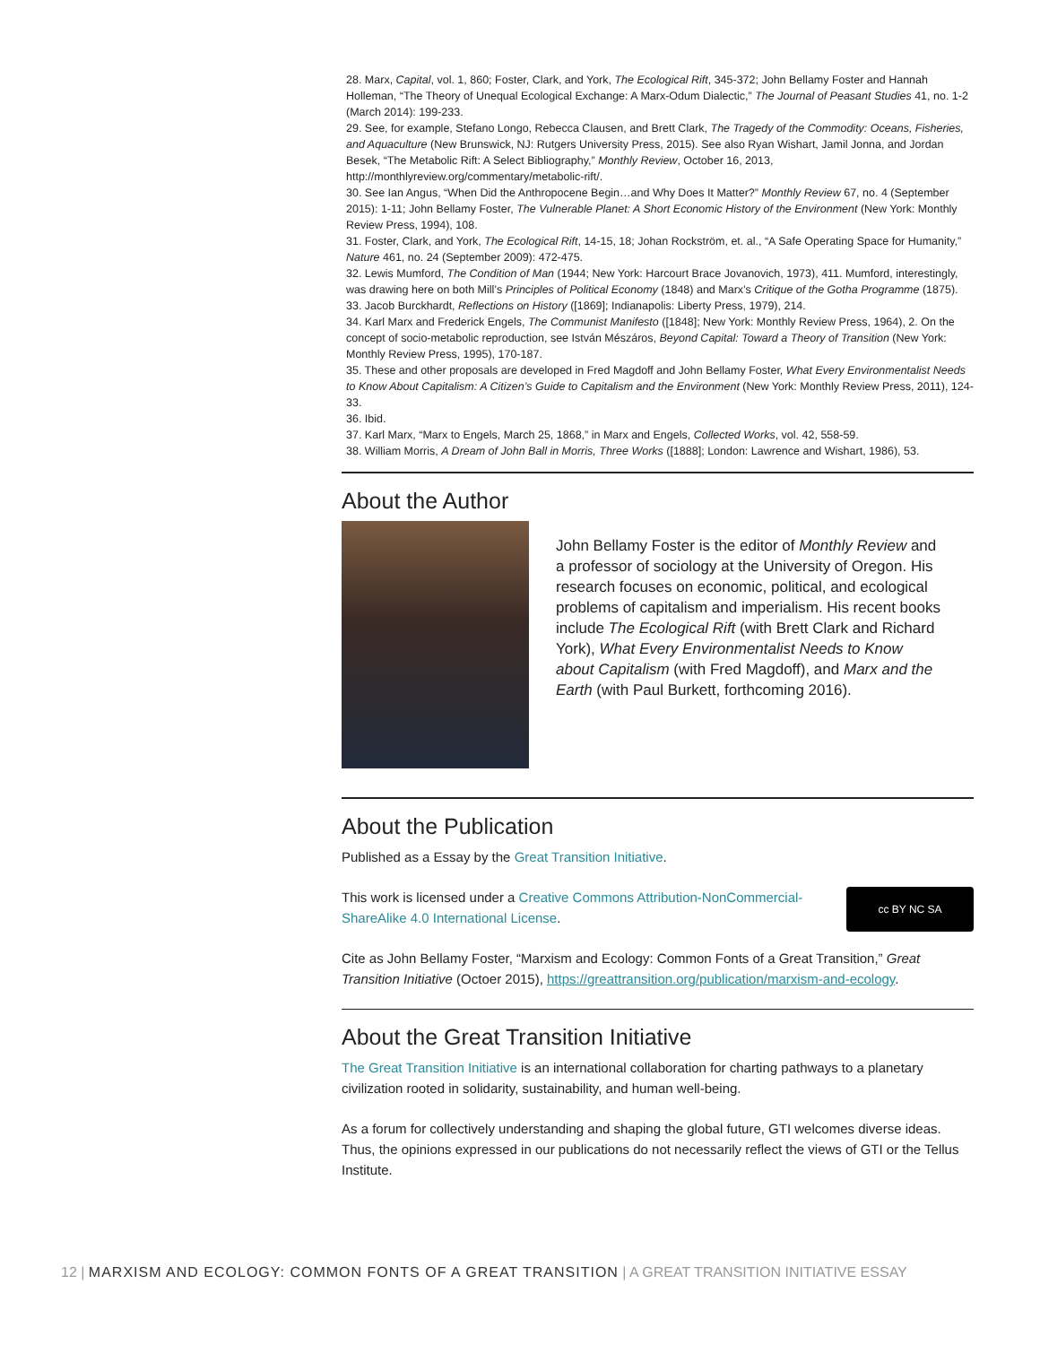28. Marx, Capital, vol. 1, 860; Foster, Clark, and York, The Ecological Rift, 345-372; John Bellamy Foster and Hannah Holleman, “The Theory of Unequal Ecological Exchange: A Marx-Odum Dialectic,” The Journal of Peasant Studies 41, no. 1-2 (March 2014): 199-233.
29. See, for example, Stefano Longo, Rebecca Clausen, and Brett Clark, The Tragedy of the Commodity: Oceans, Fisheries, and Aquaculture (New Brunswick, NJ: Rutgers University Press, 2015). See also Ryan Wishart, Jamil Jonna, and Jordan Besek, “The Metabolic Rift: A Select Bibliography,” Monthly Review, October 16, 2013, http://monthlyreview.org/commentary/metabolic-rift/.
30. See Ian Angus, “When Did the Anthropocene Begin…and Why Does It Matter?” Monthly Review 67, no. 4 (September 2015): 1-11; John Bellamy Foster, The Vulnerable Planet: A Short Economic History of the Environment (New York: Monthly Review Press, 1994), 108.
31. Foster, Clark, and York, The Ecological Rift, 14-15, 18; Johan Rockström, et. al., “A Safe Operating Space for Humanity,” Nature 461, no. 24 (September 2009): 472-475.
32. Lewis Mumford, The Condition of Man (1944; New York: Harcourt Brace Jovanovich, 1973), 411. Mumford, interestingly, was drawing here on both Mill’s Principles of Political Economy (1848) and Marx’s Critique of the Gotha Programme (1875).
33. Jacob Burckhardt, Reflections on History ([1869]; Indianapolis: Liberty Press, 1979), 214.
34. Karl Marx and Frederick Engels, The Communist Manifesto ([1848]; New York: Monthly Review Press, 1964), 2. On the concept of socio-metabolic reproduction, see István Mészáros, Beyond Capital: Toward a Theory of Transition (New York: Monthly Review Press, 1995), 170-187.
35. These and other proposals are developed in Fred Magdoff and John Bellamy Foster, What Every Environmentalist Needs to Know About Capitalism: A Citizen’s Guide to Capitalism and the Environment (New York: Monthly Review Press, 2011), 124-33.
36. Ibid.
37. Karl Marx, “Marx to Engels, March 25, 1868,” in Marx and Engels, Collected Works, vol. 42, 558-59.
38. William Morris, A Dream of John Ball in Morris, Three Works ([1888]; London: Lawrence and Wishart, 1986), 53.
About the Author
John Bellamy Foster is the editor of Monthly Review and a professor of sociology at the University of Oregon. His research focuses on economic, political, and ecological problems of capitalism and imperialism. His recent books include The Ecological Rift (with Brett Clark and Richard York), What Every Environmentalist Needs to Know about Capitalism (with Fred Magdoff), and Marx and the Earth (with Paul Burkett, forthcoming 2016).
About the Publication
Published as a Essay by the Great Transition Initiative.
cc BY NC SA This work is licensed under a Creative Commons Attribution-NonCommercial-ShareAlike 4.0 International License.
Cite as John Bellamy Foster, “Marxism and Ecology: Common Fonts of a Great Transition,” Great Transition Initiative (Octoer 2015), https://greattransition.org/publication/marxism-and-ecology.
About the Great Transition Initiative
The Great Transition Initiative is an international collaboration for charting pathways to a planetary civilization rooted in solidarity, sustainability, and human well-being.
As a forum for collectively understanding and shaping the global future, GTI welcomes diverse ideas. Thus, the opinions expressed in our publications do not necessarily reflect the views of GTI or the Tellus Institute.
12 | MARXISM AND ECOLOGY: COMMON FONTS OF A GREAT TRANSITION | A GREAT TRANSITION INITIATIVE ESSAY